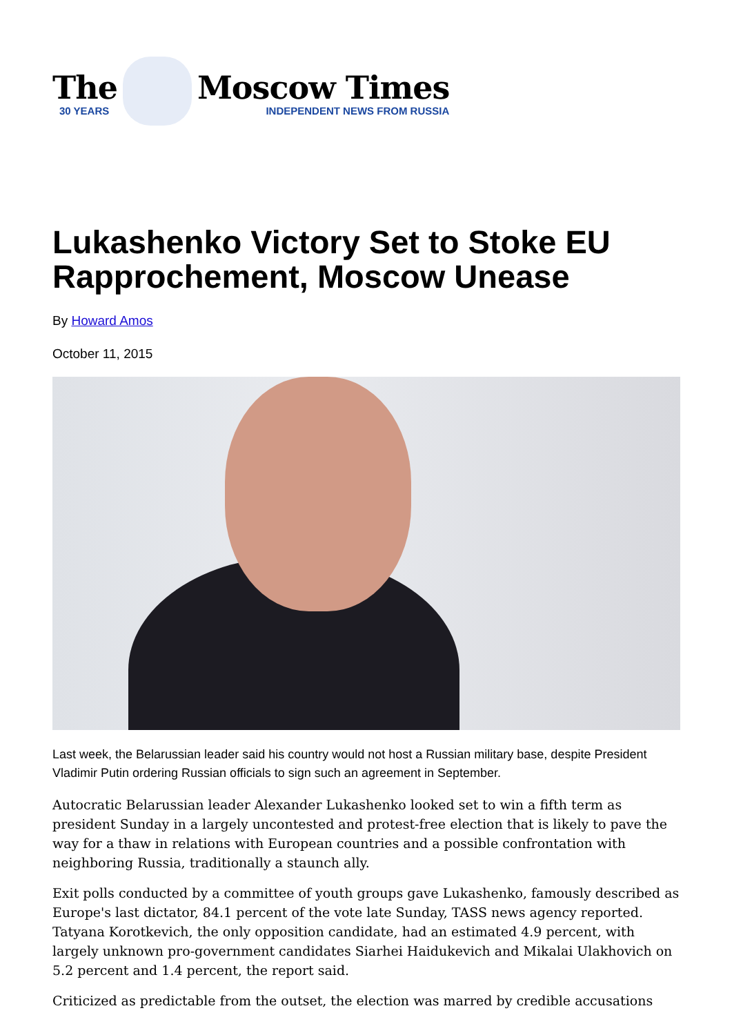The
30 YEARS
Moscow Times
INDEPENDENT NEWS FROM RUSSIA
Lukashenko Victory Set to Stoke EU Rapprochement, Moscow Unease
By Howard Amos
October 11, 2015
Last week, the Belarussian leader said his country would not host a Russian military base, despite President Vladimir Putin ordering Russian officials to sign such an agreement in September.
Autocratic Belarussian leader Alexander Lukashenko looked set to win a fifth term as president Sunday in a largely uncontested and protest-free election that is likely to pave the way for a thaw in relations with European countries and a possible confrontation with neighboring Russia, traditionally a staunch ally.
Exit polls conducted by a committee of youth groups gave Lukashenko, famously described as Europe's last dictator, 84.1 percent of the vote late Sunday, TASS news agency reported. Tatyana Korotkevich, the only opposition candidate, had an estimated 4.9 percent, with largely unknown pro-government candidates Siarhei Haidukevich and Mikalai Ulakhovich on 5.2 percent and 1.4 percent, the report said.
Criticized as predictable from the outset, the election was marred by credible accusations